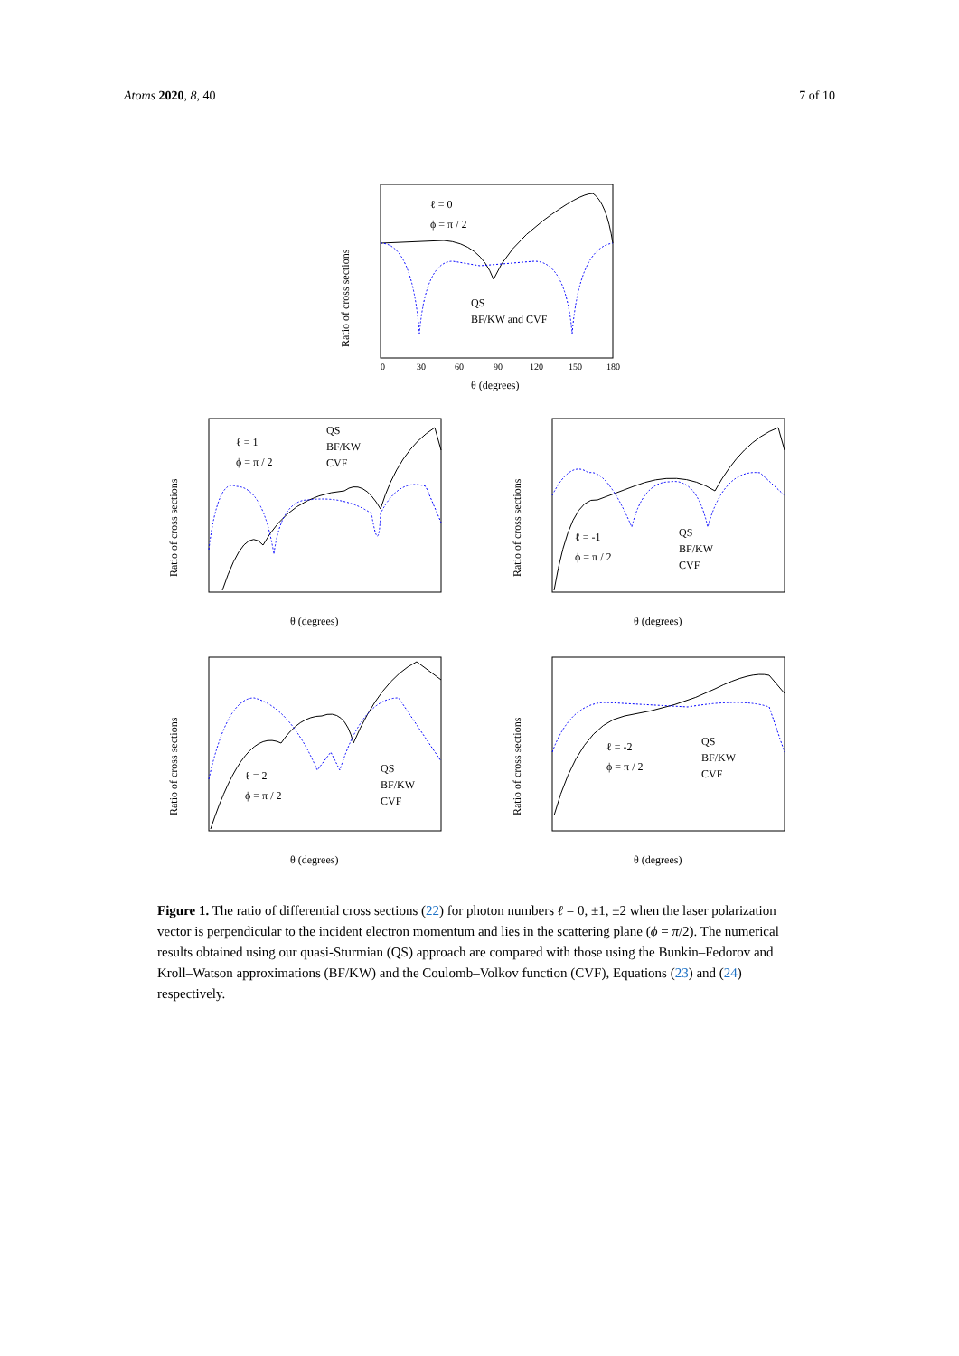Atoms 2020, 8, 40 7 of 10
ℓ = 0
ϕ = π / 2
QS
BF/KW and CVF
0
30
60
90
120
150
180
θ (degrees)
Ratio of cross sections
ℓ = 1
ϕ = π / 2
QS
BF/KW
CVF
θ (degrees)
Ratio of cross sections
ℓ = -1
ϕ = π / 2
QS
BF/KW
CVF
θ (degrees)
Ratio of cross sections
ℓ = 2
ϕ = π / 2
QS
BF/KW
CVF
θ (degrees)
Ratio of cross sections
ℓ = -2
ϕ = π / 2
QS
BF/KW
CVF
θ (degrees)
Ratio of cross sections
Figure 1. The ratio of differential cross sections (22) for photon numbers ℓ = 0, ±1, ±2 when the laser polarization vector is perpendicular to the incident electron momentum and lies in the scattering plane (ϕ = π/2). The numerical results obtained using our quasi-Sturmian (QS) approach are compared with those using the Bunkin–Fedorov and Kroll–Watson approximations (BF/KW) and the Coulomb–Volkov function (CVF), Equations (23) and (24) respectively.